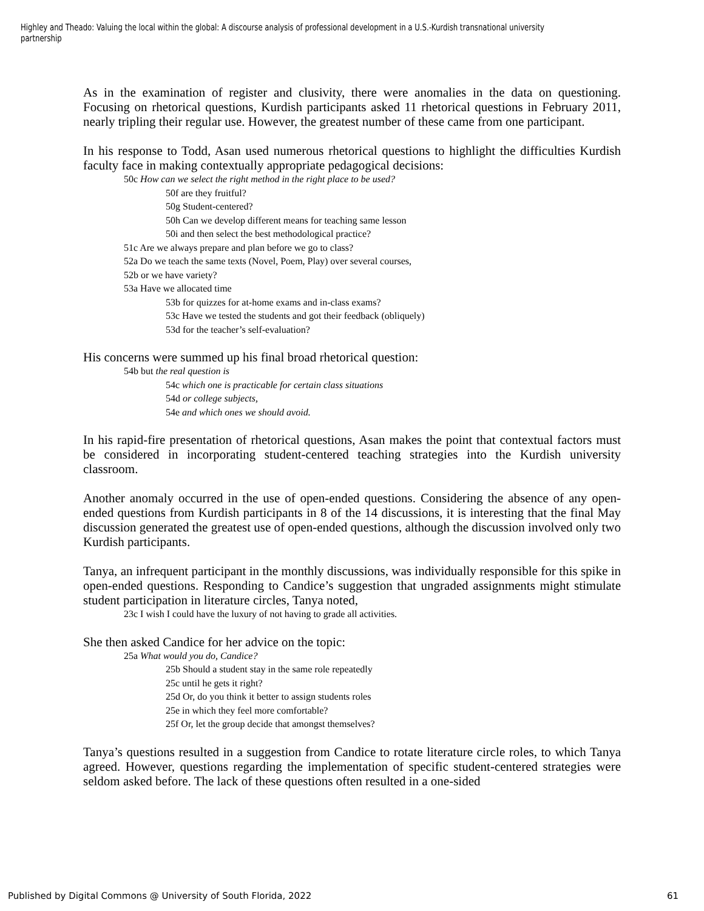Highley and Theado: Valuing the local within the global: A discourse analysis of professional development in a U.S.-Kurdish transnational university partnership
As in the examination of register and clusivity, there were anomalies in the data on questioning. Focusing on rhetorical questions, Kurdish participants asked 11 rhetorical questions in February 2011, nearly tripling their regular use. However, the greatest number of these came from one participant.
In his response to Todd, Asan used numerous rhetorical questions to highlight the difficulties Kurdish faculty face in making contextually appropriate pedagogical decisions:
50c How can we select the right method in the right place to be used?
50f are they fruitful?
50g Student-centered?
50h Can we develop different means for teaching same lesson
50i and then select the best methodological practice?
51c Are we always prepare and plan before we go to class?
52a Do we teach the same texts (Novel, Poem, Play) over several courses,
52b or we have variety?
53a Have we allocated time
53b for quizzes for at-home exams and in-class exams?
53c Have we tested the students and got their feedback (obliquely)
53d for the teacher’s self-evaluation?
His concerns were summed up his final broad rhetorical question:
54b but the real question is
54c which one is practicable for certain class situations
54d or college subjects,
54e and which ones we should avoid.
In his rapid-fire presentation of rhetorical questions, Asan makes the point that contextual factors must be considered in incorporating student-centered teaching strategies into the Kurdish university classroom.
Another anomaly occurred in the use of open-ended questions. Considering the absence of any open-ended questions from Kurdish participants in 8 of the 14 discussions, it is interesting that the final May discussion generated the greatest use of open-ended questions, although the discussion involved only two Kurdish participants.
Tanya, an infrequent participant in the monthly discussions, was individually responsible for this spike in open-ended questions. Responding to Candice’s suggestion that ungraded assignments might stimulate student participation in literature circles, Tanya noted,
23c I wish I could have the luxury of not having to grade all activities.
She then asked Candice for her advice on the topic:
25a What would you do, Candice?
25b Should a student stay in the same role repeatedly
25c until he gets it right?
25d Or, do you think it better to assign students roles
25e in which they feel more comfortable?
25f Or, let the group decide that amongst themselves?
Tanya’s questions resulted in a suggestion from Candice to rotate literature circle roles, to which Tanya agreed. However, questions regarding the implementation of specific student-centered strategies were seldom asked before. The lack of these questions often resulted in a one-sided
Published by Digital Commons @ University of South Florida, 2022 61